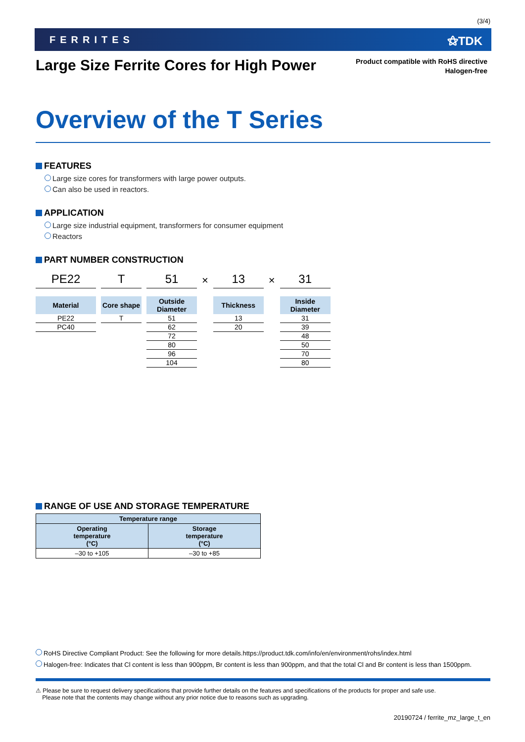(3/4)
FERRITES ⚝TDK
Large Size Ferrite Cores for High Power
Product compatible with RoHS directive
Halogen-free
Overview of the T Series
FEATURES
Large size cores for transformers with large power outputs.
Can also be used in reactors.
APPLICATION
Large size industrial equipment, transformers for consumer equipment
Reactors
PART NUMBER CONSTRUCTION
PE22
Material
PE22
PC40
T
Core shape
T
51
Outside
Diameter
51
62
72
80
96
104
×
13
Thickness
13
20
×
31
Inside Diameter
31
39
48
50
70
80
RANGE OF USE AND STORAGE TEMPERATURE
| Temperature range | |
| --- | --- |
| Operating temperature (°C) | Storage temperature (°C) |
| –30 to +105 | –30 to +85 |
RoHS Directive Compliant Product: See the following for more details.https://product.tdk.com/info/en/environment/rohs/index.html
Halogen-free: Indicates that Cl content is less than 900ppm, Br content is less than 900ppm, and that the total Cl and Br content is less than 1500ppm.
⚠ Please be sure to request delivery specifications that provide further details on the features and specifications of the products for proper and safe use.
Please note that the contents may change without any prior notice due to reasons such as upgrading.
20190724 / ferrite_mz_large_t_en